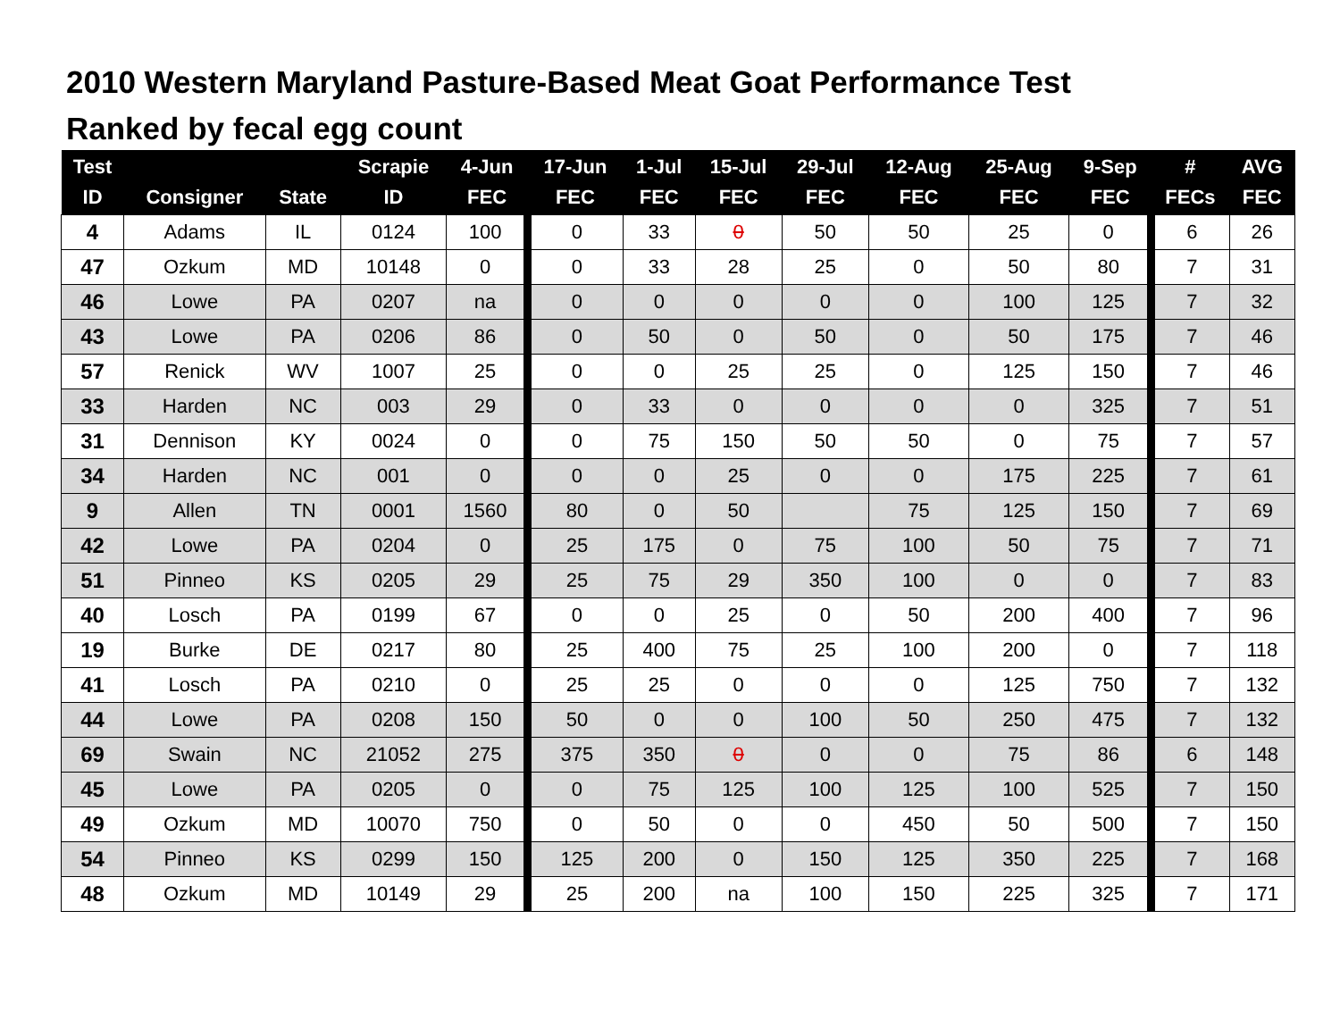2010 Western Maryland Pasture-Based Meat Goat Performance Test
Ranked by fecal egg count
| Test ID | Consigner | State | Scrapie ID | 4-Jun FEC | 17-Jun FEC | 1-Jul FEC | 15-Jul FEC | 29-Jul FEC | 12-Aug FEC | 25-Aug FEC | 9-Sep FEC | # FECs | AVG FEC |
| --- | --- | --- | --- | --- | --- | --- | --- | --- | --- | --- | --- | --- | --- |
| 4 | Adams | IL | 0124 | 100 | 0 | 33 | 0 | 50 | 50 | 25 | 0 | 6 | 26 |
| 47 | Ozkum | MD | 10148 | 0 | 0 | 33 | 28 | 25 | 0 | 50 | 80 | 7 | 31 |
| 46 | Lowe | PA | 0207 | na | 0 | 0 | 0 | 0 | 0 | 100 | 125 | 7 | 32 |
| 43 | Lowe | PA | 0206 | 86 | 0 | 50 | 0 | 50 | 0 | 50 | 175 | 7 | 46 |
| 57 | Renick | WV | 1007 | 25 | 0 | 0 | 25 | 25 | 0 | 125 | 150 | 7 | 46 |
| 33 | Harden | NC | 003 | 29 | 0 | 33 | 0 | 0 | 0 | 0 | 325 | 7 | 51 |
| 31 | Dennison | KY | 0024 | 0 | 0 | 75 | 150 | 50 | 50 | 0 | 75 | 7 | 57 |
| 34 | Harden | NC | 001 | 0 | 0 | 0 | 25 | 0 | 0 | 175 | 225 | 7 | 61 |
| 9 | Allen | TN | 0001 | 1560 | 80 | 0 | 50 | | 75 | 125 | 150 | 7 | 69 |
| 42 | Lowe | PA | 0204 | 0 | 25 | 175 | 0 | 75 | 100 | 50 | 75 | 7 | 71 |
| 51 | Pinneo | KS | 0205 | 29 | 25 | 75 | 29 | 350 | 100 | 0 | 0 | 7 | 83 |
| 40 | Losch | PA | 0199 | 67 | 0 | 0 | 25 | 0 | 50 | 200 | 400 | 7 | 96 |
| 19 | Burke | DE | 0217 | 80 | 25 | 400 | 75 | 25 | 100 | 200 | 0 | 7 | 118 |
| 41 | Losch | PA | 0210 | 0 | 25 | 25 | 0 | 0 | 0 | 125 | 750 | 7 | 132 |
| 44 | Lowe | PA | 0208 | 150 | 50 | 0 | 0 | 100 | 50 | 250 | 475 | 7 | 132 |
| 69 | Swain | NC | 21052 | 275 | 375 | 350 | 0 | 0 | 0 | 75 | 86 | 6 | 148 |
| 45 | Lowe | PA | 0205 | 0 | 0 | 75 | 125 | 100 | 125 | 100 | 525 | 7 | 150 |
| 49 | Ozkum | MD | 10070 | 750 | 0 | 50 | 0 | 0 | 450 | 50 | 500 | 7 | 150 |
| 54 | Pinneo | KS | 0299 | 150 | 125 | 200 | 0 | 150 | 125 | 350 | 225 | 7 | 168 |
| 48 | Ozkum | MD | 10149 | 29 | 25 | 200 | na | 100 | 150 | 225 | 325 | 7 | 171 |